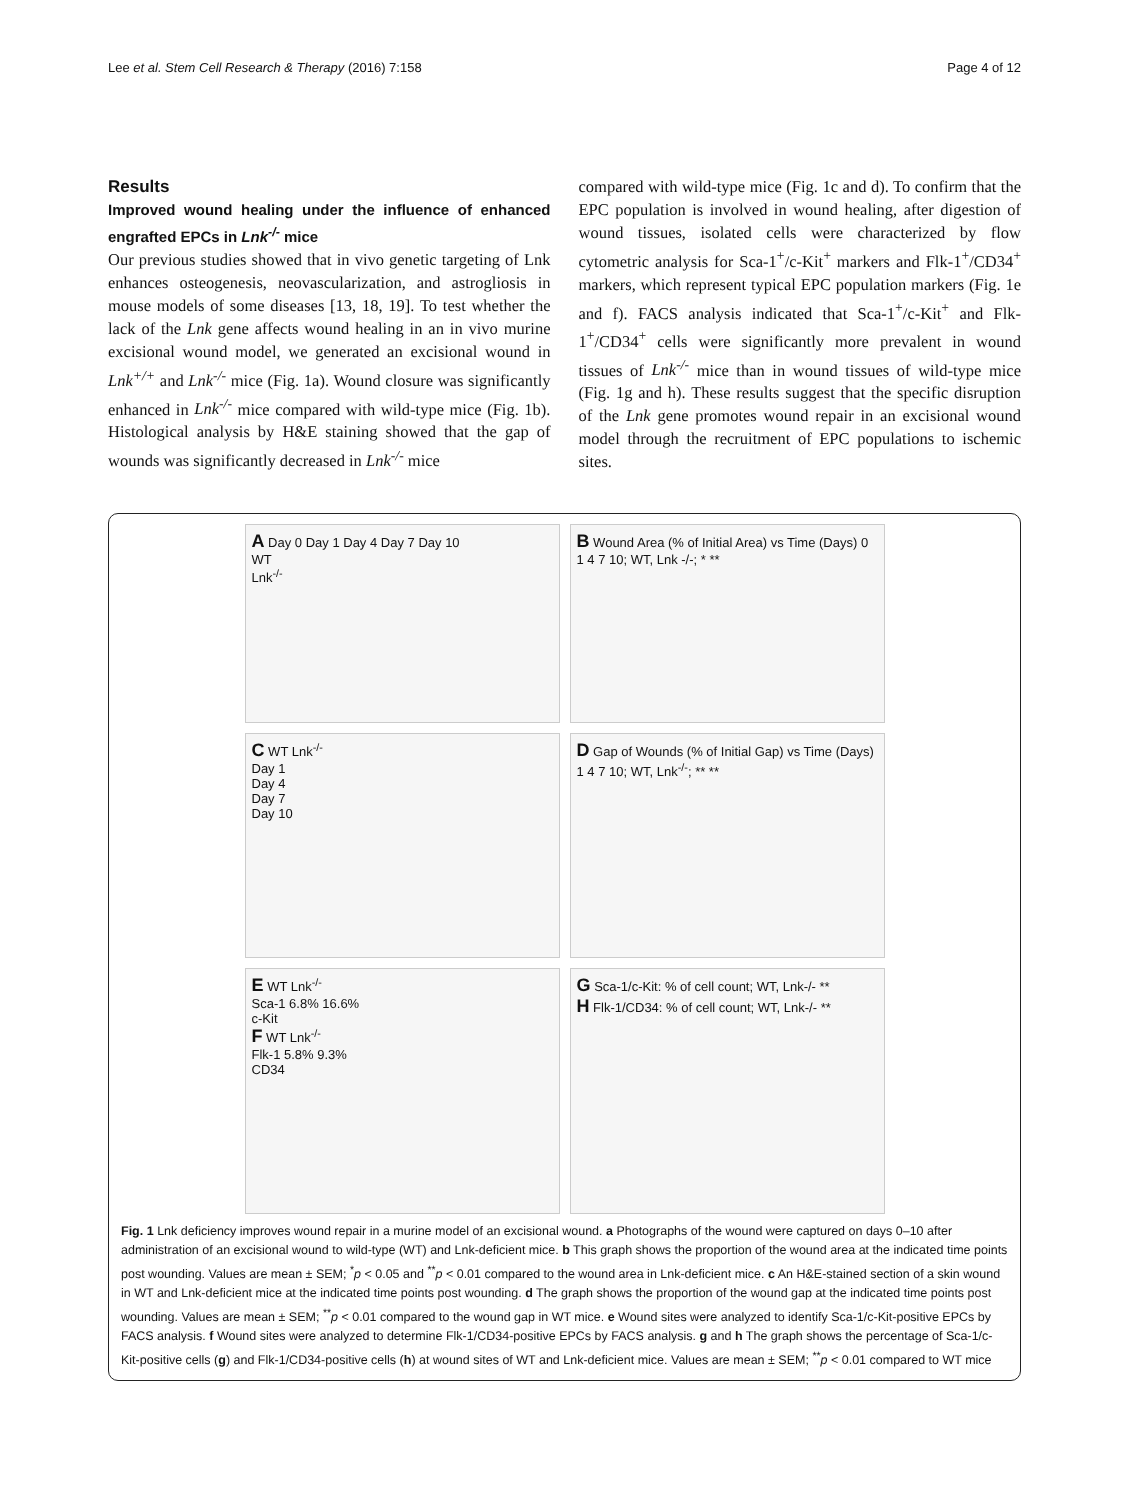Lee et al. Stem Cell Research & Therapy (2016) 7:158 Page 4 of 12
Results
Improved wound healing under the influence of enhanced engrafted EPCs in Lnk<sup>-/-</sup> mice
Our previous studies showed that in vivo genetic targeting of Lnk enhances osteogenesis, neovascularization, and astrogliosis in mouse models of some diseases [13, 18, 19]. To test whether the lack of the Lnk gene affects wound healing in an in vivo murine excisional wound model, we generated an excisional wound in Lnk<sup>+/+</sup> and Lnk<sup>-/-</sup> mice (Fig. 1a). Wound closure was significantly enhanced in Lnk<sup>-/-</sup> mice compared with wild-type mice (Fig. 1b). Histological analysis by H&E staining showed that the gap of wounds was significantly decreased in Lnk<sup>-/-</sup> mice
compared with wild-type mice (Fig. 1c and d). To confirm that the EPC population is involved in wound healing, after digestion of wound tissues, isolated cells were characterized by flow cytometric analysis for Sca-1<sup>+</sup>/c-Kit<sup>+</sup> markers and Flk-1<sup>+</sup>/CD34<sup>+</sup> markers, which represent typical EPC population markers (Fig. 1e and f). FACS analysis indicated that Sca-1<sup>+</sup>/c-Kit<sup>+</sup> and Flk-1<sup>+</sup>/CD34<sup>+</sup> cells were significantly more prevalent in wound tissues of Lnk<sup>-/-</sup> mice than in wound tissues of wild-type mice (Fig. 1g and h). These results suggest that the specific disruption of the Lnk gene promotes wound repair in an excisional wound model through the recruitment of EPC populations to ischemic sites.
A Day 0 Day 1 Day 4 Day 7 Day 10
WT
Lnk<sup>-/-</sup>
B Wound Area (% of Initial Area) vs Time (Days) 0 1 4 7 10; WT, Lnk -/-; * **
C WT Lnk<sup>-/-</sup>
Day 1
Day 4
Day 7
Day 10
D Gap of Wounds (% of Initial Gap) vs Time (Days) 1 4 7 10; WT, Lnk<sup>-/-</sup>; ** **
E WT Lnk<sup>-/-</sup>
Sca-1 6.8% 16.6%
c-Kit
F WT Lnk<sup>-/-</sup>
Flk-1 5.8% 9.3%
CD34
G Sca-1/c-Kit: % of cell count; WT, Lnk-/- **
H Flk-1/CD34: % of cell count; WT, Lnk-/- **
Fig. 1 Lnk deficiency improves wound repair in a murine model of an excisional wound. a Photographs of the wound were captured on days 0–10 after administration of an excisional wound to wild-type (WT) and Lnk-deficient mice. b This graph shows the proportion of the wound area at the indicated time points post wounding. Values are mean ± SEM; <sup>*</sup>p < 0.05 and <sup>**</sup>p < 0.01 compared to the wound area in Lnk-deficient mice. c An H&E-stained section of a skin wound in WT and Lnk-deficient mice at the indicated time points post wounding. d The graph shows the proportion of the wound gap at the indicated time points post wounding. Values are mean ± SEM; <sup>**</sup>p < 0.01 compared to the wound gap in WT mice. e Wound sites were analyzed to identify Sca-1/c-Kit-positive EPCs by FACS analysis. f Wound sites were analyzed to determine Flk-1/CD34-positive EPCs by FACS analysis. g and h The graph shows the percentage of Sca-1/c-Kit-positive cells (g) and Flk-1/CD34-positive cells (h) at wound sites of WT and Lnk-deficient mice. Values are mean ± SEM; <sup>**</sup>p < 0.01 compared to WT mice